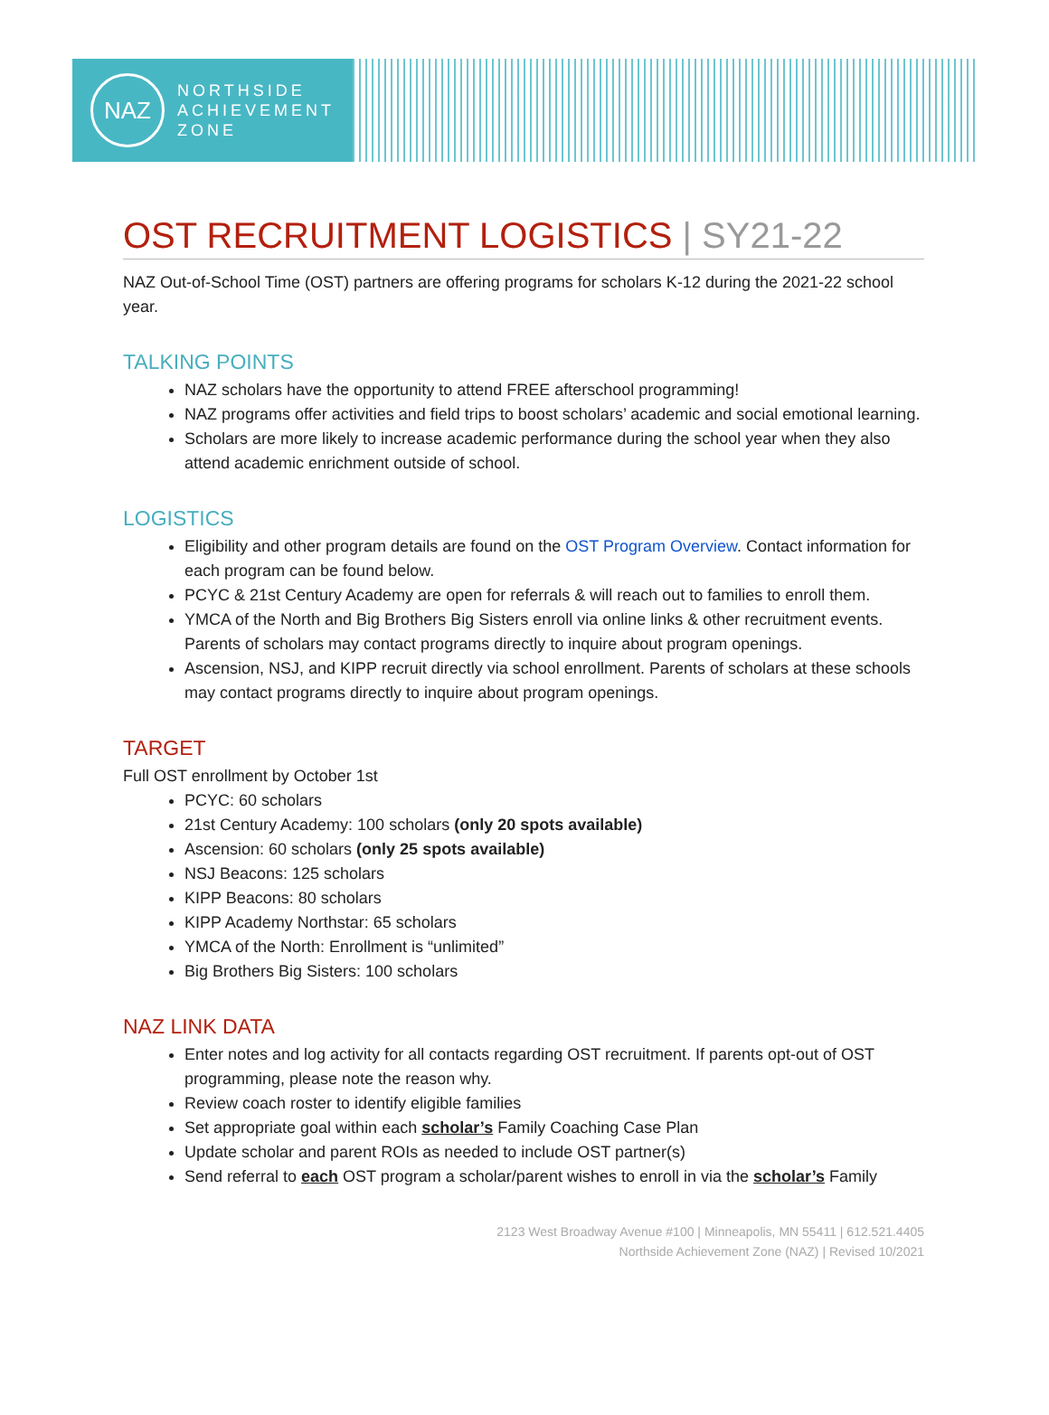NAZ
NORTHSIDE
ACHIEVEMENT
ZONE
OST RECRUITMENT LOGISTICS | SY21-22
NAZ Out-of-School Time (OST) partners are offering programs for scholars K-12 during the 2021-22 school year.
TALKING POINTS
NAZ scholars have the opportunity to attend FREE afterschool programming!
NAZ programs offer activities and field trips to boost scholars’ academic and social emotional learning.
Scholars are more likely to increase academic performance during the school year when they also attend academic enrichment outside of school.
LOGISTICS
Eligibility and other program details are found on the OST Program Overview. Contact information for each program can be found below.
PCYC & 21st Century Academy are open for referrals & will reach out to families to enroll them.
YMCA of the North and Big Brothers Big Sisters enroll via online links & other recruitment events. Parents of scholars may contact programs directly to inquire about program openings.
Ascension, NSJ, and KIPP recruit directly via school enrollment. Parents of scholars at these schools may contact programs directly to inquire about program openings.
TARGET
Full OST enrollment by October 1st
PCYC: 60 scholars
21st Century Academy: 100 scholars (only 20 spots available)
Ascension: 60 scholars (only 25 spots available)
NSJ Beacons: 125 scholars
KIPP Beacons: 80 scholars
KIPP Academy Northstar: 65 scholars
YMCA of the North: Enrollment is “unlimited”
Big Brothers Big Sisters: 100 scholars
NAZ LINK DATA
Enter notes and log activity for all contacts regarding OST recruitment. If parents opt-out of OST programming, please note the reason why.
Review coach roster to identify eligible families
Set appropriate goal within each scholar’s Family Coaching Case Plan
Update scholar and parent ROIs as needed to include OST partner(s)
Send referral to each OST program a scholar/parent wishes to enroll in via the scholar’s Family
2123 West Broadway Avenue #100 | Minneapolis, MN 55411 | 612.521.4405
Northside Achievement Zone (NAZ) | Revised 10/2021